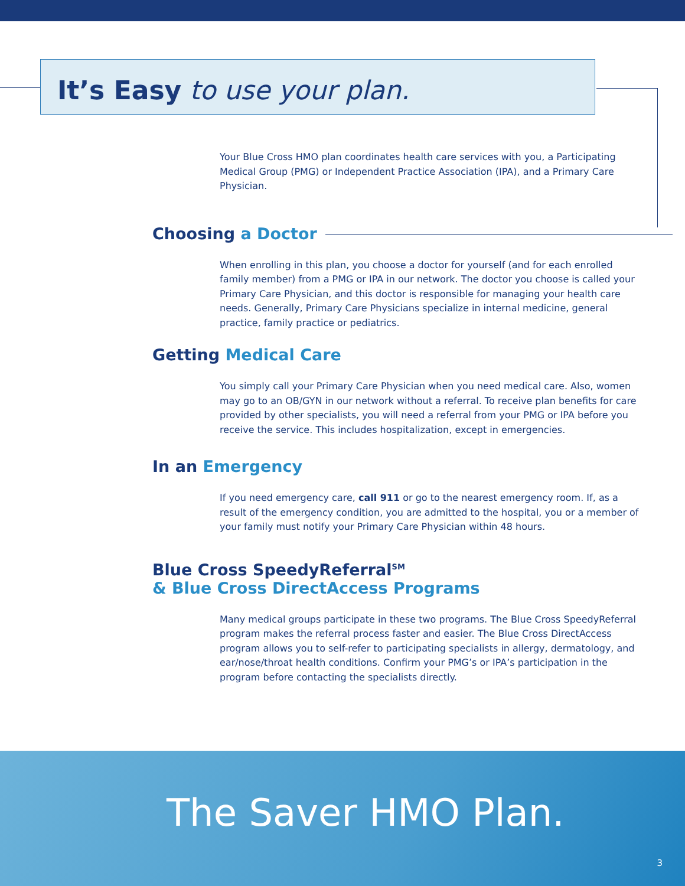It’s Easy to use your plan.
Your Blue Cross HMO plan coordinates health care services with you, a Participating Medical Group (PMG) or Independent Practice Association (IPA), and a Primary Care Physician.
Choosing a Doctor
When enrolling in this plan, you choose a doctor for yourself (and for each enrolled family member) from a PMG or IPA in our network. The doctor you choose is called your Primary Care Physician, and this doctor is responsible for managing your health care needs. Generally, Primary Care Physicians specialize in internal medicine, general practice, family practice or pediatrics.
Getting Medical Care
You simply call your Primary Care Physician when you need medical care. Also, women may go to an OB/GYN in our network without a referral. To receive plan benefits for care provided by other specialists, you will need a referral from your PMG or IPA before you receive the service. This includes hospitalization, except in emergencies.
In an Emergency
If you need emergency care, call 911 or go to the nearest emergency room. If, as a result of the emergency condition, you are admitted to the hospital, you or a member of your family must notify your Primary Care Physician within 48 hours.
Blue Cross SpeedyReferral<sup>SM</sup>
& Blue Cross DirectAccess Programs
Many medical groups participate in these two programs. The Blue Cross SpeedyReferral program makes the referral process faster and easier. The Blue Cross DirectAccess program allows you to self-refer to participating specialists in allergy, dermatology, and ear/nose/throat health conditions. Confirm your PMG’s or IPA’s participation in the program before contacting the specialists directly.
The Saver HMO Plan.
3